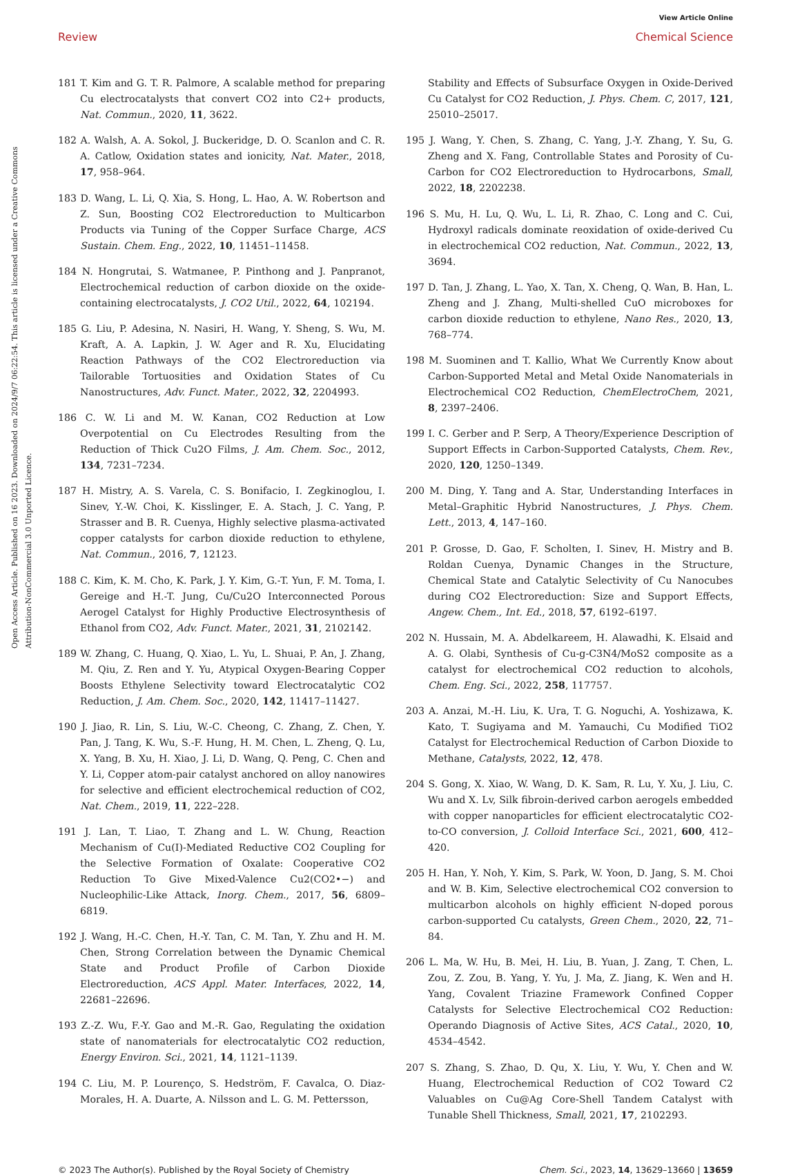View Article Online
Review Chemical Science
Open Access Article. Published on 16 2023. Downloaded on 2024/9/7 06:22:54. This article is licensed under a Creative Commons Attribution-NonCommercial 3.0 Unported Licence.
181 T. Kim and G. T. R. Palmore, A scalable method for preparing Cu electrocatalysts that convert CO2 into C2+ products, Nat. Commun., 2020, 11, 3622.
182 A. Walsh, A. A. Sokol, J. Buckeridge, D. O. Scanlon and C. R. A. Catlow, Oxidation states and ionicity, Nat. Mater., 2018, 17, 958–964.
183 D. Wang, L. Li, Q. Xia, S. Hong, L. Hao, A. W. Robertson and Z. Sun, Boosting CO2 Electroreduction to Multicarbon Products via Tuning of the Copper Surface Charge, ACS Sustain. Chem. Eng., 2022, 10, 11451–11458.
184 N. Hongrutai, S. Watmanee, P. Pinthong and J. Panpranot, Electrochemical reduction of carbon dioxide on the oxide-containing electrocatalysts, J. CO2 Util., 2022, 64, 102194.
185 G. Liu, P. Adesina, N. Nasiri, H. Wang, Y. Sheng, S. Wu, M. Kraft, A. A. Lapkin, J. W. Ager and R. Xu, Elucidating Reaction Pathways of the CO2 Electroreduction via Tailorable Tortuosities and Oxidation States of Cu Nanostructures, Adv. Funct. Mater., 2022, 32, 2204993.
186 C. W. Li and M. W. Kanan, CO2 Reduction at Low Overpotential on Cu Electrodes Resulting from the Reduction of Thick Cu2O Films, J. Am. Chem. Soc., 2012, 134, 7231–7234.
187 H. Mistry, A. S. Varela, C. S. Bonifacio, I. Zegkinoglou, I. Sinev, Y.-W. Choi, K. Kisslinger, E. A. Stach, J. C. Yang, P. Strasser and B. R. Cuenya, Highly selective plasma-activated copper catalysts for carbon dioxide reduction to ethylene, Nat. Commun., 2016, 7, 12123.
188 C. Kim, K. M. Cho, K. Park, J. Y. Kim, G.-T. Yun, F. M. Toma, I. Gereige and H.-T. Jung, Cu/Cu2O Interconnected Porous Aerogel Catalyst for Highly Productive Electrosynthesis of Ethanol from CO2, Adv. Funct. Mater., 2021, 31, 2102142.
189 W. Zhang, C. Huang, Q. Xiao, L. Yu, L. Shuai, P. An, J. Zhang, M. Qiu, Z. Ren and Y. Yu, Atypical Oxygen-Bearing Copper Boosts Ethylene Selectivity toward Electrocatalytic CO2 Reduction, J. Am. Chem. Soc., 2020, 142, 11417–11427.
190 J. Jiao, R. Lin, S. Liu, W.-C. Cheong, C. Zhang, Z. Chen, Y. Pan, J. Tang, K. Wu, S.-F. Hung, H. M. Chen, L. Zheng, Q. Lu, X. Yang, B. Xu, H. Xiao, J. Li, D. Wang, Q. Peng, C. Chen and Y. Li, Copper atom-pair catalyst anchored on alloy nanowires for selective and efficient electrochemical reduction of CO2, Nat. Chem., 2019, 11, 222–228.
191 J. Lan, T. Liao, T. Zhang and L. W. Chung, Reaction Mechanism of Cu(I)-Mediated Reductive CO2 Coupling for the Selective Formation of Oxalate: Cooperative CO2 Reduction To Give Mixed-Valence Cu2(CO2•−) and Nucleophilic-Like Attack, Inorg. Chem., 2017, 56, 6809–6819.
192 J. Wang, H.-C. Chen, H.-Y. Tan, C. M. Tan, Y. Zhu and H. M. Chen, Strong Correlation between the Dynamic Chemical State and Product Profile of Carbon Dioxide Electroreduction, ACS Appl. Mater. Interfaces, 2022, 14, 22681–22696.
193 Z.-Z. Wu, F.-Y. Gao and M.-R. Gao, Regulating the oxidation state of nanomaterials for electrocatalytic CO2 reduction, Energy Environ. Sci., 2021, 14, 1121–1139.
194 C. Liu, M. P. Lourenço, S. Hedström, F. Cavalca, O. Diaz-Morales, H. A. Duarte, A. Nilsson and L. G. M. Pettersson,
Stability and Effects of Subsurface Oxygen in Oxide-Derived Cu Catalyst for CO2 Reduction, J. Phys. Chem. C, 2017, 121, 25010–25017.
195 J. Wang, Y. Chen, S. Zhang, C. Yang, J.-Y. Zhang, Y. Su, G. Zheng and X. Fang, Controllable States and Porosity of Cu-Carbon for CO2 Electroreduction to Hydrocarbons, Small, 2022, 18, 2202238.
196 S. Mu, H. Lu, Q. Wu, L. Li, R. Zhao, C. Long and C. Cui, Hydroxyl radicals dominate reoxidation of oxide-derived Cu in electrochemical CO2 reduction, Nat. Commun., 2022, 13, 3694.
197 D. Tan, J. Zhang, L. Yao, X. Tan, X. Cheng, Q. Wan, B. Han, L. Zheng and J. Zhang, Multi-shelled CuO microboxes for carbon dioxide reduction to ethylene, Nano Res., 2020, 13, 768–774.
198 M. Suominen and T. Kallio, What We Currently Know about Carbon-Supported Metal and Metal Oxide Nanomaterials in Electrochemical CO2 Reduction, ChemElectroChem, 2021, 8, 2397–2406.
199 I. C. Gerber and P. Serp, A Theory/Experience Description of Support Effects in Carbon-Supported Catalysts, Chem. Rev., 2020, 120, 1250–1349.
200 M. Ding, Y. Tang and A. Star, Understanding Interfaces in Metal–Graphitic Hybrid Nanostructures, J. Phys. Chem. Lett., 2013, 4, 147–160.
201 P. Grosse, D. Gao, F. Scholten, I. Sinev, H. Mistry and B. Roldan Cuenya, Dynamic Changes in the Structure, Chemical State and Catalytic Selectivity of Cu Nanocubes during CO2 Electroreduction: Size and Support Effects, Angew. Chem., Int. Ed., 2018, 57, 6192–6197.
202 N. Hussain, M. A. Abdelkareem, H. Alawadhi, K. Elsaid and A. G. Olabi, Synthesis of Cu-g-C3N4/MoS2 composite as a catalyst for electrochemical CO2 reduction to alcohols, Chem. Eng. Sci., 2022, 258, 117757.
203 A. Anzai, M.-H. Liu, K. Ura, T. G. Noguchi, A. Yoshizawa, K. Kato, T. Sugiyama and M. Yamauchi, Cu Modified TiO2 Catalyst for Electrochemical Reduction of Carbon Dioxide to Methane, Catalysts, 2022, 12, 478.
204 S. Gong, X. Xiao, W. Wang, D. K. Sam, R. Lu, Y. Xu, J. Liu, C. Wu and X. Lv, Silk fibroin-derived carbon aerogels embedded with copper nanoparticles for efficient electrocatalytic CO2-to-CO conversion, J. Colloid Interface Sci., 2021, 600, 412–420.
205 H. Han, Y. Noh, Y. Kim, S. Park, W. Yoon, D. Jang, S. M. Choi and W. B. Kim, Selective electrochemical CO2 conversion to multicarbon alcohols on highly efficient N-doped porous carbon-supported Cu catalysts, Green Chem., 2020, 22, 71–84.
206 L. Ma, W. Hu, B. Mei, H. Liu, B. Yuan, J. Zang, T. Chen, L. Zou, Z. Zou, B. Yang, Y. Yu, J. Ma, Z. Jiang, K. Wen and H. Yang, Covalent Triazine Framework Confined Copper Catalysts for Selective Electrochemical CO2 Reduction: Operando Diagnosis of Active Sites, ACS Catal., 2020, 10, 4534–4542.
207 S. Zhang, S. Zhao, D. Qu, X. Liu, Y. Wu, Y. Chen and W. Huang, Electrochemical Reduction of CO2 Toward C2 Valuables on Cu@Ag Core-Shell Tandem Catalyst with Tunable Shell Thickness, Small, 2021, 17, 2102293.
© 2023 The Author(s). Published by the Royal Society of Chemistry Chem. Sci., 2023, 14, 13629–13660 | 13659